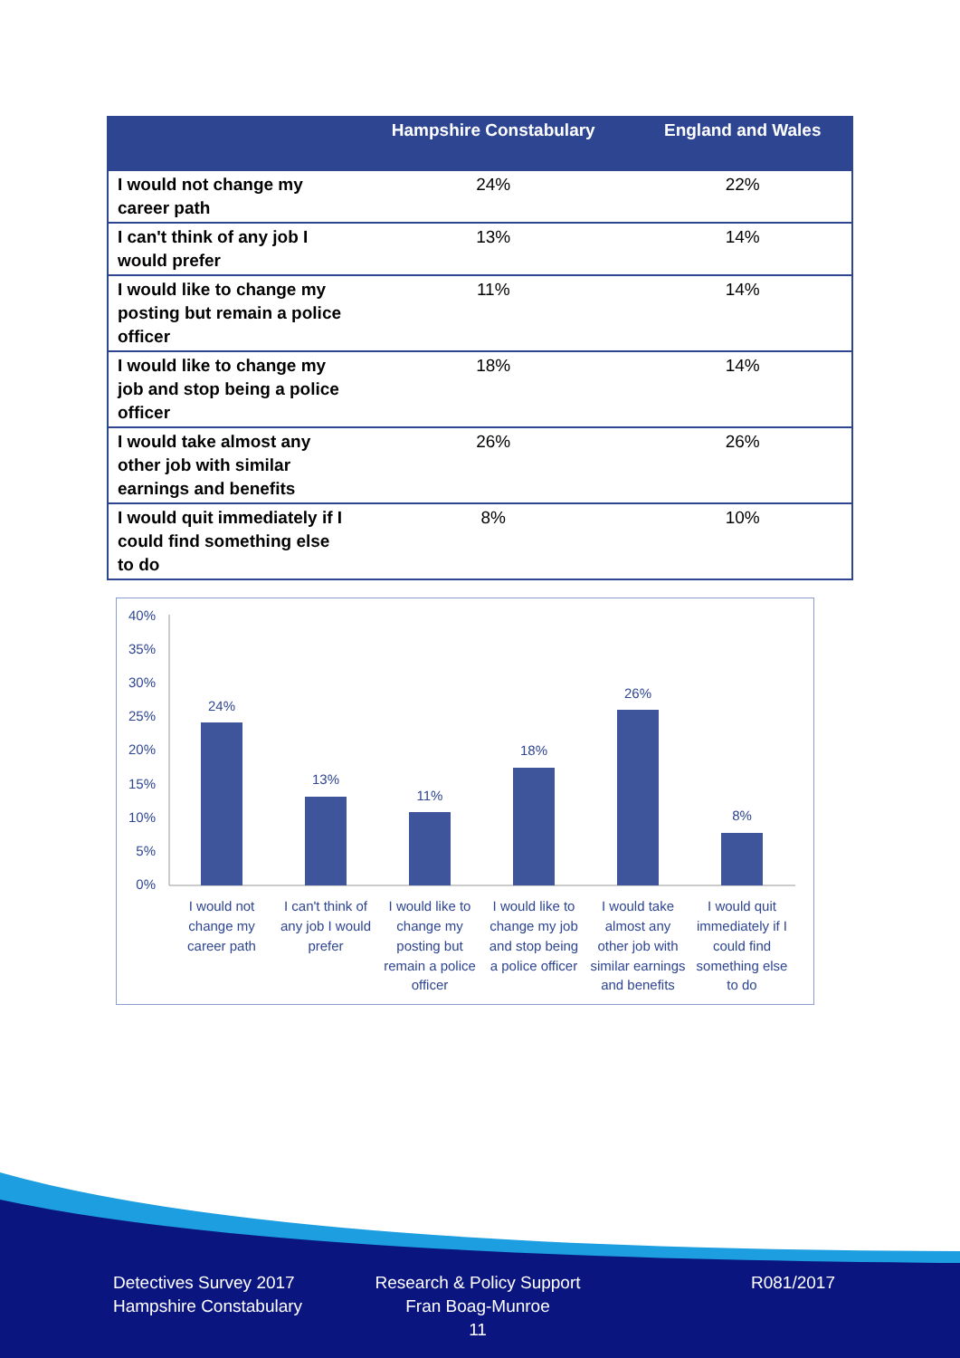| | Hampshire Constabulary | England and Wales |
| --- | --- | --- |
| I would not change my career path | 24% | 22% |
| I can't think of any job I would prefer | 13% | 14% |
| I would like to change my posting but remain a police officer | 11% | 14% |
| I would like to change my job and stop being a police officer | 18% | 14% |
| I would take almost any other job with similar earnings and benefits | 26% | 26% |
| I would quit immediately if I could find something else to do | 8% | 10% |
40%
35%
30%
25%
20%
15%
10%
5%
0%
24%
13%
11%
18%
26%
8%
I would not
change my
career path
I can't think of
any job I would
prefer
I would like to
change my
posting but
remain a police
officer
I would like to
change my job
and stop being
a police officer
I would take
almost any
other job with
similar earnings
and benefits
I would quit
immediately if I
could find
something else
to do
Detectives Survey 2017
Hampshire Constabulary
Research & Policy Support
Fran Boag-Munroe
11
R081/2017